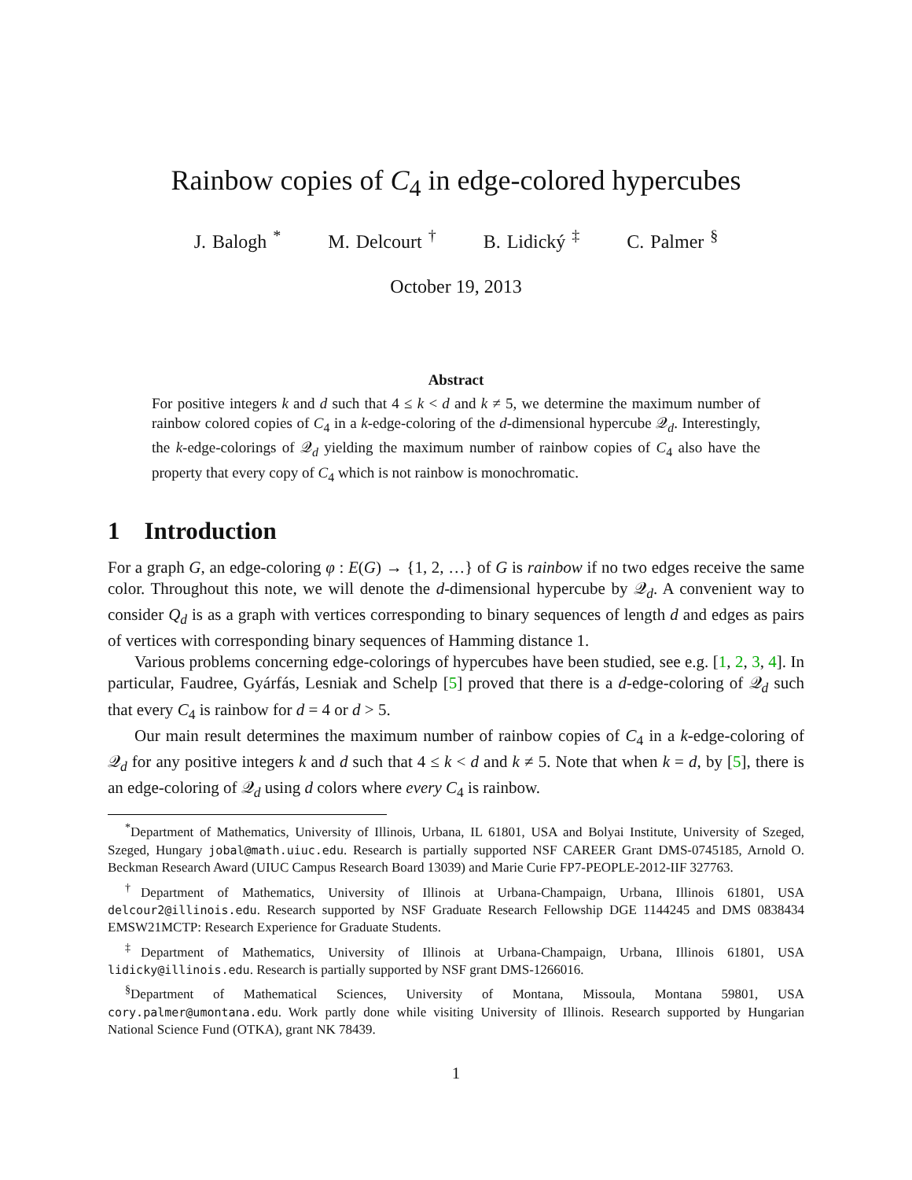Rainbow copies of C<sub>4</sub> in edge-colored hypercubes
J. Balogh <sup>*</sup> M. Delcourt <sup>†</sup> B. Lidický <sup>‡</sup> C. Palmer <sup>§</sup>
October 19, 2013
Abstract
For positive integers k and d such that 4 ≤ k < d and k ≠ 5, we determine the maximum number of rainbow colored copies of C<sub>4</sub> in a k-edge-coloring of the d-dimensional hypercube 𝒬<sub>d</sub>. Interestingly, the k-edge-colorings of 𝒬<sub>d</sub> yielding the maximum number of rainbow copies of C<sub>4</sub> also have the property that every copy of C<sub>4</sub> which is not rainbow is monochromatic.
1 Introduction
For a graph G, an edge-coloring φ : E(G) → {1, 2, …} of G is rainbow if no two edges receive the same color. Throughout this note, we will denote the d-dimensional hypercube by 𝒬<sub>d</sub>. A convenient way to consider Q<sub>d</sub> is as a graph with vertices corresponding to binary sequences of length d and edges as pairs of vertices with corresponding binary sequences of Hamming distance 1.
Various problems concerning edge-colorings of hypercubes have been studied, see e.g. [1, 2, 3, 4]. In particular, Faudree, Gyárfás, Lesniak and Schelp [5] proved that there is a d-edge-coloring of 𝒬<sub>d</sub> such that every C<sub>4</sub> is rainbow for d = 4 or d > 5.
Our main result determines the maximum number of rainbow copies of C<sub>4</sub> in a k-edge-coloring of 𝒬<sub>d</sub> for any positive integers k and d such that 4 ≤ k < d and k ≠ 5. Note that when k = d, by [5], there is an edge-coloring of 𝒬<sub>d</sub> using d colors where every C<sub>4</sub> is rainbow.
<sup>*</sup> Department of Mathematics, University of Illinois, Urbana, IL 61801, USA and Bolyai Institute, University of Szeged, Szeged, Hungary jobal@math.uiuc.edu. Research is partially supported NSF CAREER Grant DMS-0745185, Arnold O. Beckman Research Award (UIUC Campus Research Board 13039) and Marie Curie FP7-PEOPLE-2012-IIF 327763.
<sup>†</sup> Department of Mathematics, University of Illinois at Urbana-Champaign, Urbana, Illinois 61801, USA delcour2@illinois.edu. Research supported by NSF Graduate Research Fellowship DGE 1144245 and DMS 0838434 EMSW21MCTP: Research Experience for Graduate Students.
<sup>‡</sup> Department of Mathematics, University of Illinois at Urbana-Champaign, Urbana, Illinois 61801, USA lidicky@illinois.edu. Research is partially supported by NSF grant DMS-1266016.
<sup>§</sup> Department of Mathematical Sciences, University of Montana, Missoula, Montana 59801, USA cory.palmer@umontana.edu. Work partly done while visiting University of Illinois. Research supported by Hungarian National Science Fund (OTKA), grant NK 78439.
1